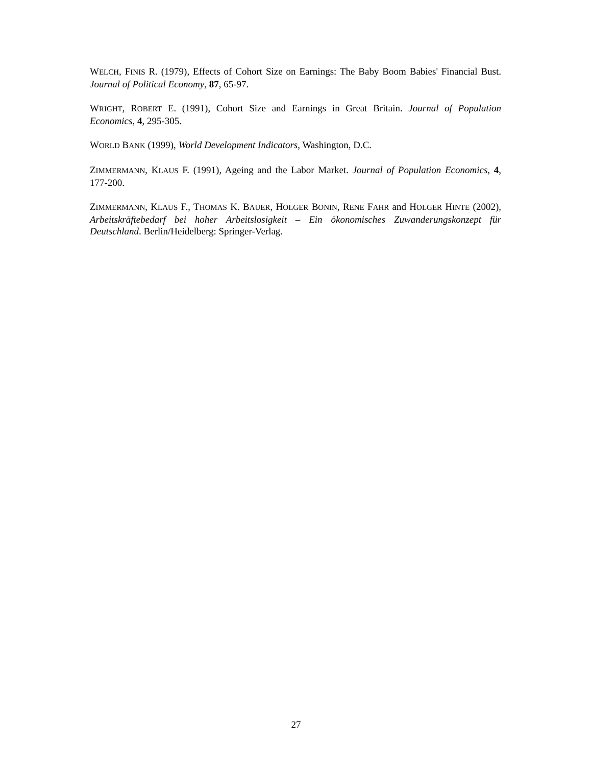WELCH, FINIS R. (1979), Effects of Cohort Size on Earnings: The Baby Boom Babies' Financial Bust. Journal of Political Economy, 87, 65-97.
WRIGHT, ROBERT E. (1991), Cohort Size and Earnings in Great Britain. Journal of Population Economics, 4, 295-305.
WORLD BANK (1999), World Development Indicators, Washington, D.C.
ZIMMERMANN, KLAUS F. (1991), Ageing and the Labor Market. Journal of Population Economics, 4, 177-200.
ZIMMERMANN, KLAUS F., THOMAS K. BAUER, HOLGER BONIN, RENE FAHR and HOLGER HINTE (2002), Arbeitskräftebedarf bei hoher Arbeitslosigkeit – Ein ökonomisches Zuwanderungskonzept für Deutschland. Berlin/Heidelberg: Springer-Verlag.
27